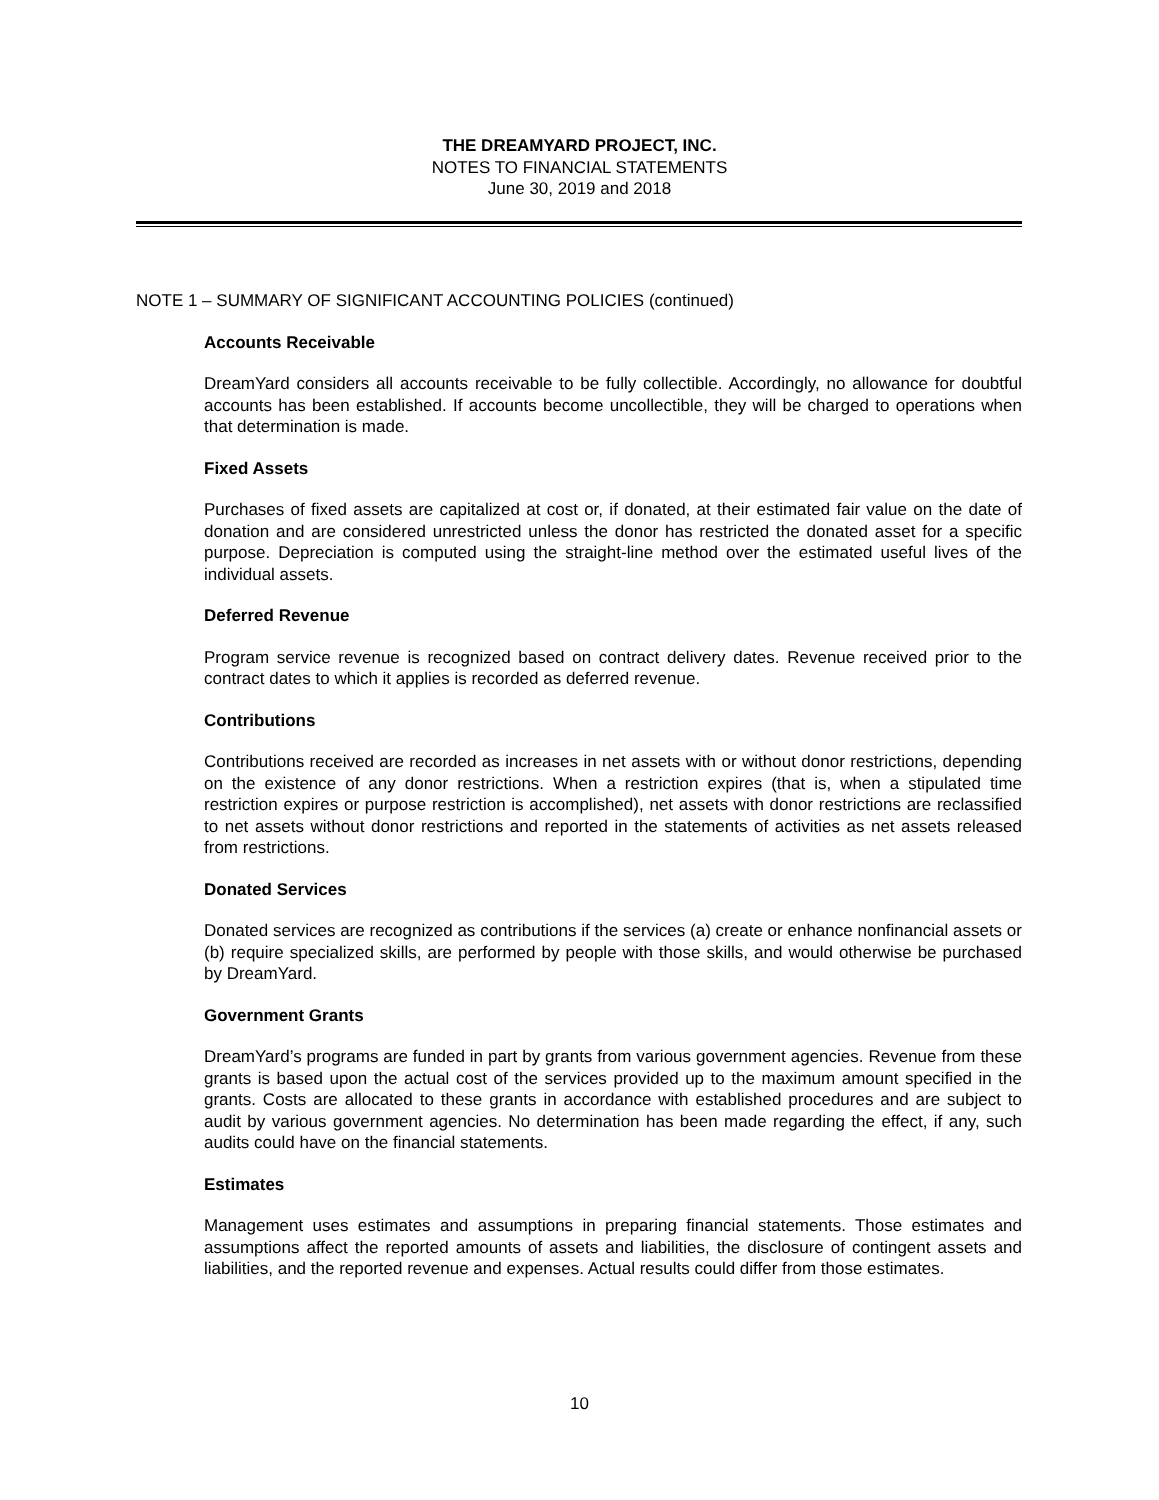THE DREAMYARD PROJECT, INC.
NOTES TO FINANCIAL STATEMENTS
June 30, 2019 and 2018
NOTE 1 – SUMMARY OF SIGNIFICANT ACCOUNTING POLICIES (continued)
Accounts Receivable
DreamYard considers all accounts receivable to be fully collectible. Accordingly, no allowance for doubtful accounts has been established. If accounts become uncollectible, they will be charged to operations when that determination is made.
Fixed Assets
Purchases of fixed assets are capitalized at cost or, if donated, at their estimated fair value on the date of donation and are considered unrestricted unless the donor has restricted the donated asset for a specific purpose. Depreciation is computed using the straight-line method over the estimated useful lives of the individual assets.
Deferred Revenue
Program service revenue is recognized based on contract delivery dates. Revenue received prior to the contract dates to which it applies is recorded as deferred revenue.
Contributions
Contributions received are recorded as increases in net assets with or without donor restrictions, depending on the existence of any donor restrictions. When a restriction expires (that is, when a stipulated time restriction expires or purpose restriction is accomplished), net assets with donor restrictions are reclassified to net assets without donor restrictions and reported in the statements of activities as net assets released from restrictions.
Donated Services
Donated services are recognized as contributions if the services (a) create or enhance nonfinancial assets or (b) require specialized skills, are performed by people with those skills, and would otherwise be purchased by DreamYard.
Government Grants
DreamYard’s programs are funded in part by grants from various government agencies. Revenue from these grants is based upon the actual cost of the services provided up to the maximum amount specified in the grants. Costs are allocated to these grants in accordance with established procedures and are subject to audit by various government agencies. No determination has been made regarding the effect, if any, such audits could have on the financial statements.
Estimates
Management uses estimates and assumptions in preparing financial statements. Those estimates and assumptions affect the reported amounts of assets and liabilities, the disclosure of contingent assets and liabilities, and the reported revenue and expenses. Actual results could differ from those estimates.
10